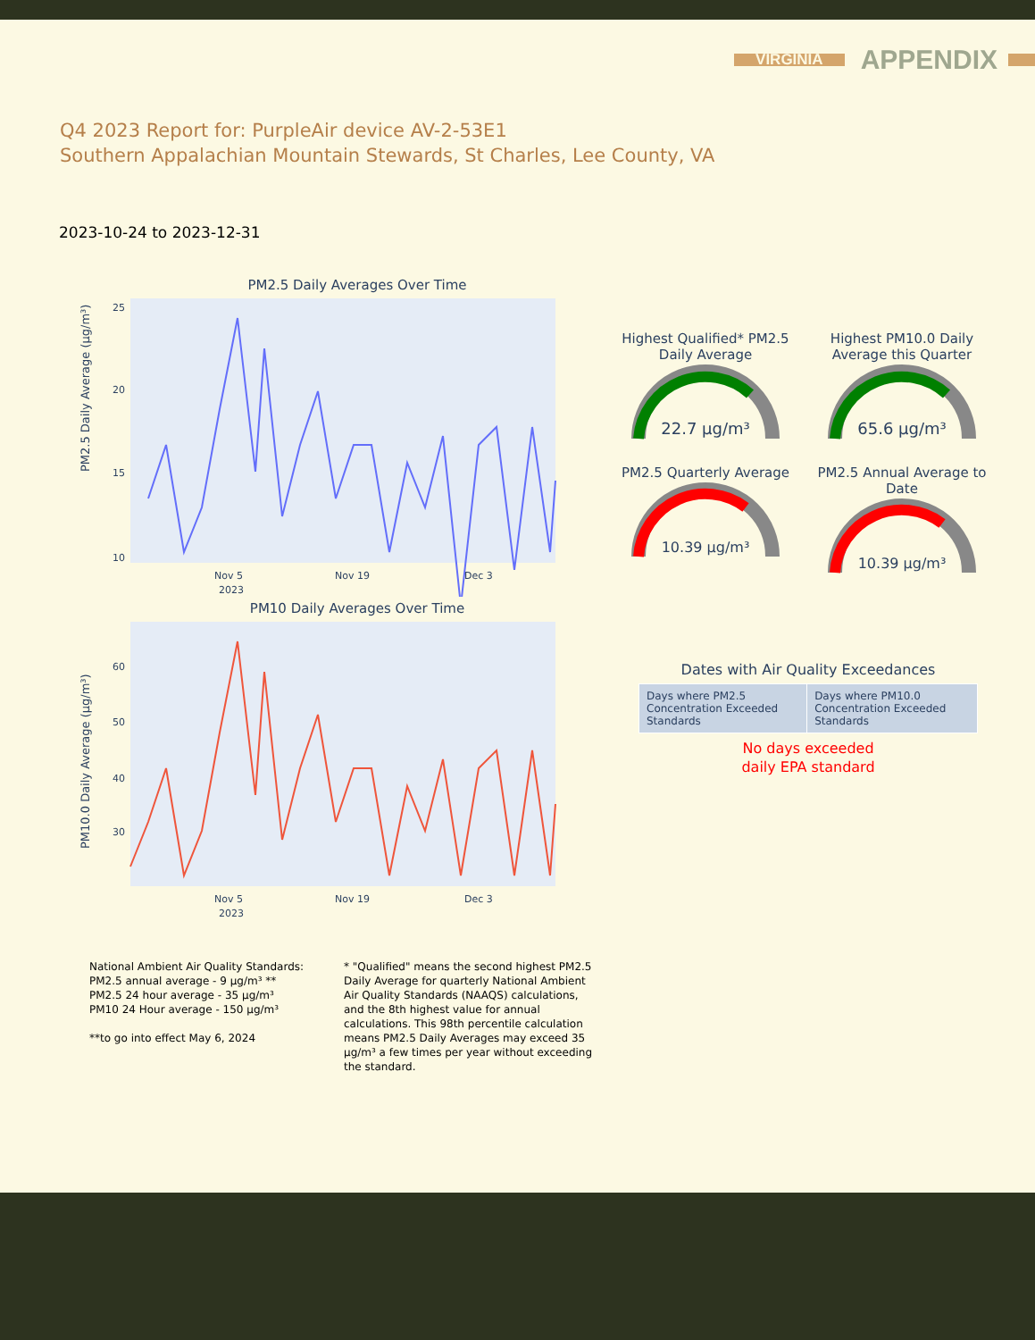VIRGINIA APPENDIX
Q4 2023 Report for: PurpleAir device AV-2-53E1
Southern Appalachian Mountain Stewards, St Charles, Lee County, VA
2023-10-24 to 2023-12-31
PM2.5 Daily Averages Over Time
PM2.5 Daily Average (µg/m³)
25
20
15
10
Nov 5
2023
Nov 19
Dec 3
PM10 Daily Averages Over Time
PM10.0 Daily Average (µg/m³)
60
50
40
30
Nov 5
2023
Nov 19
Dec 3
Highest Qualified* PM2.5 Daily Average
22.7 µg/m³
Highest PM10.0 Daily Average this Quarter
65.6 µg/m³
PM2.5 Quarterly Average
10.39 µg/m³
PM2.5 Annual Average to Date
10.39 µg/m³
Dates with Air Quality Exceedances
| Days where PM2.5 Concentration Exceeded Standards | Days where PM10.0 Concentration Exceeded Standards |
No days exceeded
daily EPA standard
National Ambient Air Quality Standards:
PM2.5 annual average - 9 µg/m³ **
PM2.5 24 hour average - 35 µg/m³
PM10 24 Hour average - 150 µg/m³
**to go into effect May 6, 2024
* "Qualified" means the second highest PM2.5 Daily Average for quarterly National Ambient Air Quality Standards (NAAQS) calculations, and the 8th highest value for annual calculations. This 98th percentile calculation means PM2.5 Daily Averages may exceed 35 µg/m³ a few times per year without exceeding the standard.